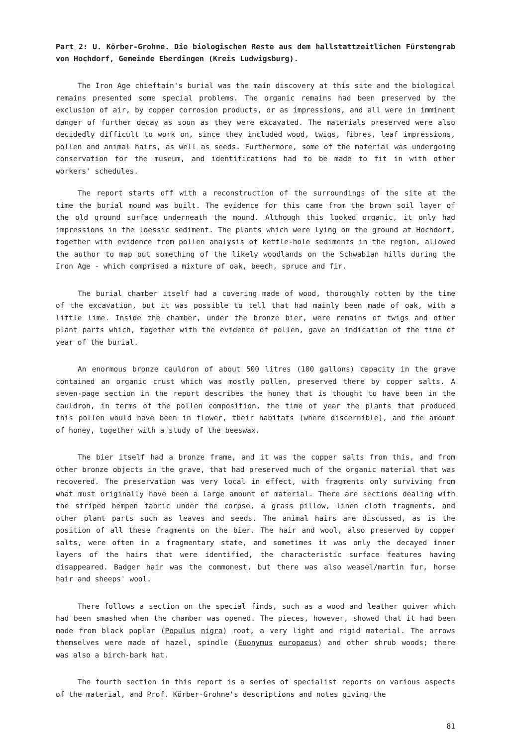Part 2: U. Körber-Grohne. Die biologischen Reste aus dem hallstattzeitlichen Fürstengrab von Hochdorf, Gemeinde Eberdingen (Kreis Ludwigsburg).
The Iron Age chieftain's burial was the main discovery at this site and the biological remains presented some special problems. The organic remains had been preserved by the exclusion of air, by copper corrosion products, or as impressions, and all were in imminent danger of further decay as soon as they were excavated. The materials preserved were also decidedly difficult to work on, since they included wood, twigs, fibres, leaf impressions, pollen and animal hairs, as well as seeds. Furthermore, some of the material was undergoing conservation for the museum, and identifications had to be made to fit in with other workers' schedules.
The report starts off with a reconstruction of the surroundings of the site at the time the burial mound was built. The evidence for this came from the brown soil layer of the old ground surface underneath the mound. Although this looked organic, it only had impressions in the loessic sediment. The plants which were lying on the ground at Hochdorf, together with evidence from pollen analysis of kettle-hole sediments in the region, allowed the author to map out something of the likely woodlands on the Schwabian hills during the Iron Age - which comprised a mixture of oak, beech, spruce and fir.
The burial chamber itself had a covering made of wood, thoroughly rotten by the time of the excavation, but it was possible to tell that had mainly been made of oak, with a little lime. Inside the chamber, under the bronze bier, were remains of twigs and other plant parts which, together with the evidence of pollen, gave an indication of the time of year of the burial.
An enormous bronze cauldron of about 500 litres (100 gallons) capacity in the grave contained an organic crust which was mostly pollen, preserved there by copper salts. A seven-page section in the report describes the honey that is thought to have been in the cauldron, in terms of the pollen composition, the time of year the plants that produced this pollen would have been in flower, their habitats (where discernible), and the amount of honey, together with a study of the beeswax.
The bier itself had a bronze frame, and it was the copper salts from this, and from other bronze objects in the grave, that had preserved much of the organic material that was recovered. The preservation was very local in effect, with fragments only surviving from what must originally have been a large amount of material. There are sections dealing with the striped hempen fabric under the corpse, a grass pillow, linen cloth fragments, and other plant parts such as leaves and seeds. The animal hairs are discussed, as is the position of all these fragments on the bier. The hair and wool, also preserved by copper salts, were often in a fragmentary state, and sometimes it was only the decayed inner layers of the hairs that were identified, the characteristic surface features having disappeared. Badger hair was the commonest, but there was also weasel/martin fur, horse hair and sheeps' wool.
There follows a section on the special finds, such as a wood and leather quiver which had been smashed when the chamber was opened. The pieces, however, showed that it had been made from black poplar (Populus nigra) root, a very light and rigid material. The arrows themselves were made of hazel, spindle (Euonymus europaeus) and other shrub woods; there was also a birch-bark hat.
The fourth section in this report is a series of specialist reports on various aspects of the material, and Prof. Körber-Grohne's descriptions and notes giving the
81